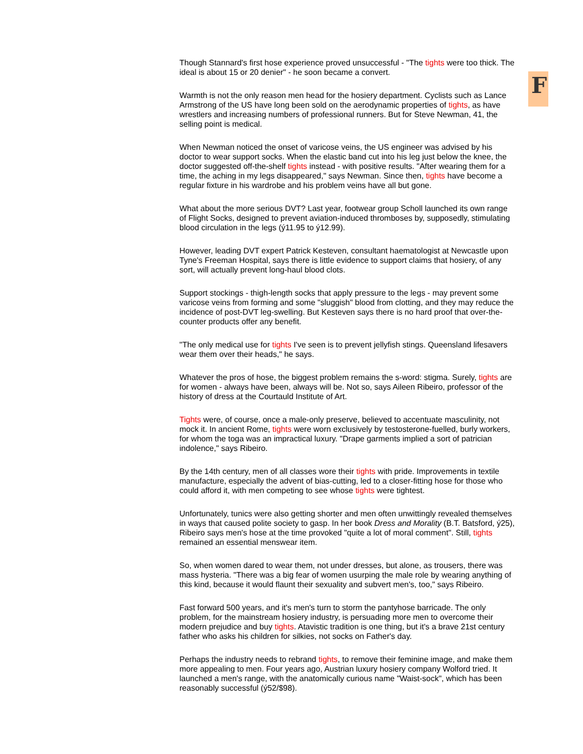Though Stannard's first hose experience proved unsuccessful - "The tights were too thick. The ideal is about 15 or 20 denier" - he soon became a convert.
Warmth is not the only reason men head for the hosiery department. Cyclists such as Lance Armstrong of the US have long been sold on the aerodynamic properties of tights, as have wrestlers and increasing numbers of professional runners. But for Steve Newman, 41, the selling point is medical.
When Newman noticed the onset of varicose veins, the US engineer was advised by his doctor to wear support socks. When the elastic band cut into his leg just below the knee, the doctor suggested off-the-shelf tights instead - with positive results. "After wearing them for a time, the aching in my legs disappeared," says Newman. Since then, tights have become a regular fixture in his wardrobe and his problem veins have all but gone.
What about the more serious DVT? Last year, footwear group Scholl launched its own range of Flight Socks, designed to prevent aviation-induced thromboses by, supposedly, stimulating blood circulation in the legs (ý11.95 to ý12.99).
However, leading DVT expert Patrick Kesteven, consultant haematologist at Newcastle upon Tyne's Freeman Hospital, says there is little evidence to support claims that hosiery, of any sort, will actually prevent long-haul blood clots.
Support stockings - thigh-length socks that apply pressure to the legs - may prevent some varicose veins from forming and some "sluggish" blood from clotting, and they may reduce the incidence of post-DVT leg-swelling. But Kesteven says there is no hard proof that over-the-counter products offer any benefit.
"The only medical use for tights I've seen is to prevent jellyfish stings. Queensland lifesavers wear them over their heads," he says.
Whatever the pros of hose, the biggest problem remains the s-word: stigma. Surely, tights are for women - always have been, always will be. Not so, says Aileen Ribeiro, professor of the history of dress at the Courtauld Institute of Art.
Tights were, of course, once a male-only preserve, believed to accentuate masculinity, not mock it. In ancient Rome, tights were worn exclusively by testosterone-fuelled, burly workers, for whom the toga was an impractical luxury. "Drape garments implied a sort of patrician indolence," says Ribeiro.
By the 14th century, men of all classes wore their tights with pride. Improvements in textile manufacture, especially the advent of bias-cutting, led to a closer-fitting hose for those who could afford it, with men competing to see whose tights were tightest.
Unfortunately, tunics were also getting shorter and men often unwittingly revealed themselves in ways that caused polite society to gasp. In her book Dress and Morality (B.T. Batsford, ý25), Ribeiro says men's hose at the time provoked "quite a lot of moral comment". Still, tights remained an essential menswear item.
So, when women dared to wear them, not under dresses, but alone, as trousers, there was mass hysteria. "There was a big fear of women usurping the male role by wearing anything of this kind, because it would flaunt their sexuality and subvert men's, too," says Ribeiro.
Fast forward 500 years, and it's men's turn to storm the pantyhose barricade. The only problem, for the mainstream hosiery industry, is persuading more men to overcome their modern prejudice and buy tights. Atavistic tradition is one thing, but it's a brave 21st century father who asks his children for silkies, not socks on Father's day.
Perhaps the industry needs to rebrand tights, to remove their feminine image, and make them more appealing to men. Four years ago, Austrian luxury hosiery company Wolford tried. It launched a men's range, with the anatomically curious name "Waist-sock", which has been reasonably successful (ý52/$98).
F